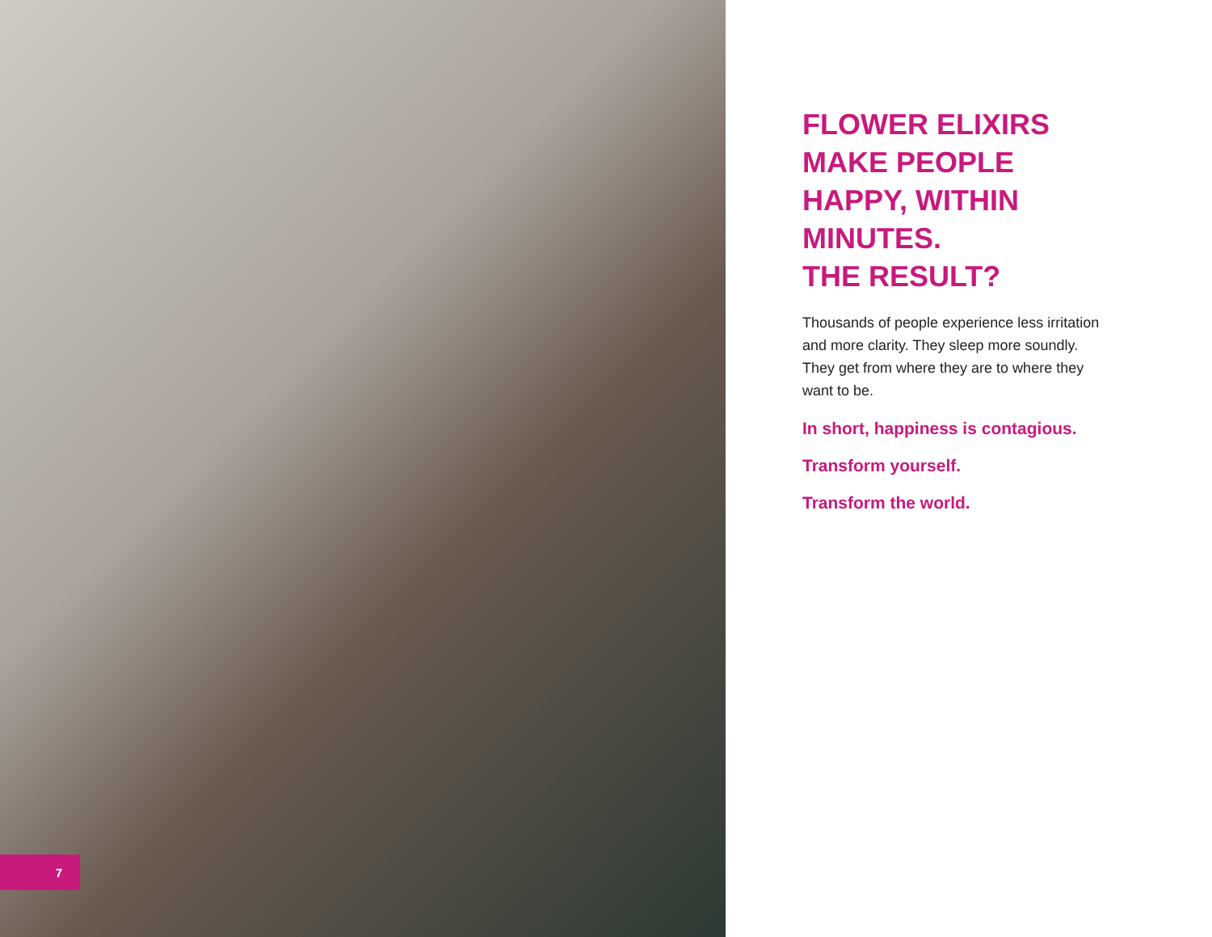7
FLOWER ELIXIRS MAKE PEOPLE HAPPY, WITHIN MINUTES.
THE RESULT?
Thousands of people experience less irritation and more clarity. They sleep more soundly. They get from where they are to where they want to be.
In short, happiness is contagious.
Transform yourself.
Transform the world.